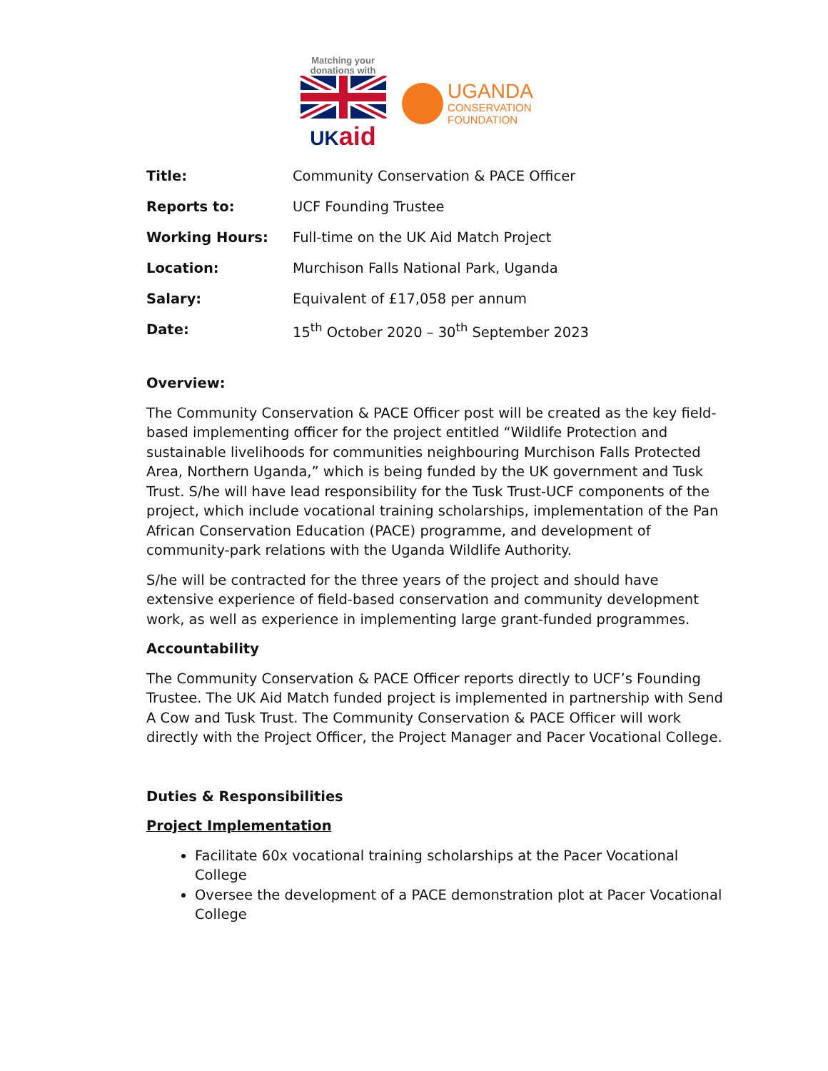Matching your donations with
UKaid
UGANDA
CONSERVATION
FOUNDATION
| Title: | Community Conservation & PACE Officer |
| Reports to: | UCF Founding Trustee |
| Working Hours: | Full-time on the UK Aid Match Project |
| Location: | Murchison Falls National Park, Uganda |
| Salary: | Equivalent of £17,058 per annum |
| Date: | 15<sup>th</sup> October 2020 – 30<sup>th</sup> September 2023 |
Overview:
The Community Conservation & PACE Officer post will be created as the key field-based implementing officer for the project entitled “Wildlife Protection and sustainable livelihoods for communities neighbouring Murchison Falls Protected Area, Northern Uganda,” which is being funded by the UK government and Tusk Trust. S/he will have lead responsibility for the Tusk Trust-UCF components of the project, which include vocational training scholarships, implementation of the Pan African Conservation Education (PACE) programme, and development of community-park relations with the Uganda Wildlife Authority.
S/he will be contracted for the three years of the project and should have extensive experience of field-based conservation and community development work, as well as experience in implementing large grant-funded programmes.
Accountability
The Community Conservation & PACE Officer reports directly to UCF’s Founding Trustee. The UK Aid Match funded project is implemented in partnership with Send A Cow and Tusk Trust. The Community Conservation & PACE Officer will work directly with the Project Officer, the Project Manager and Pacer Vocational College.
Duties & Responsibilities
Project Implementation
Facilitate 60x vocational training scholarships at the Pacer Vocational College
Oversee the development of a PACE demonstration plot at Pacer Vocational College